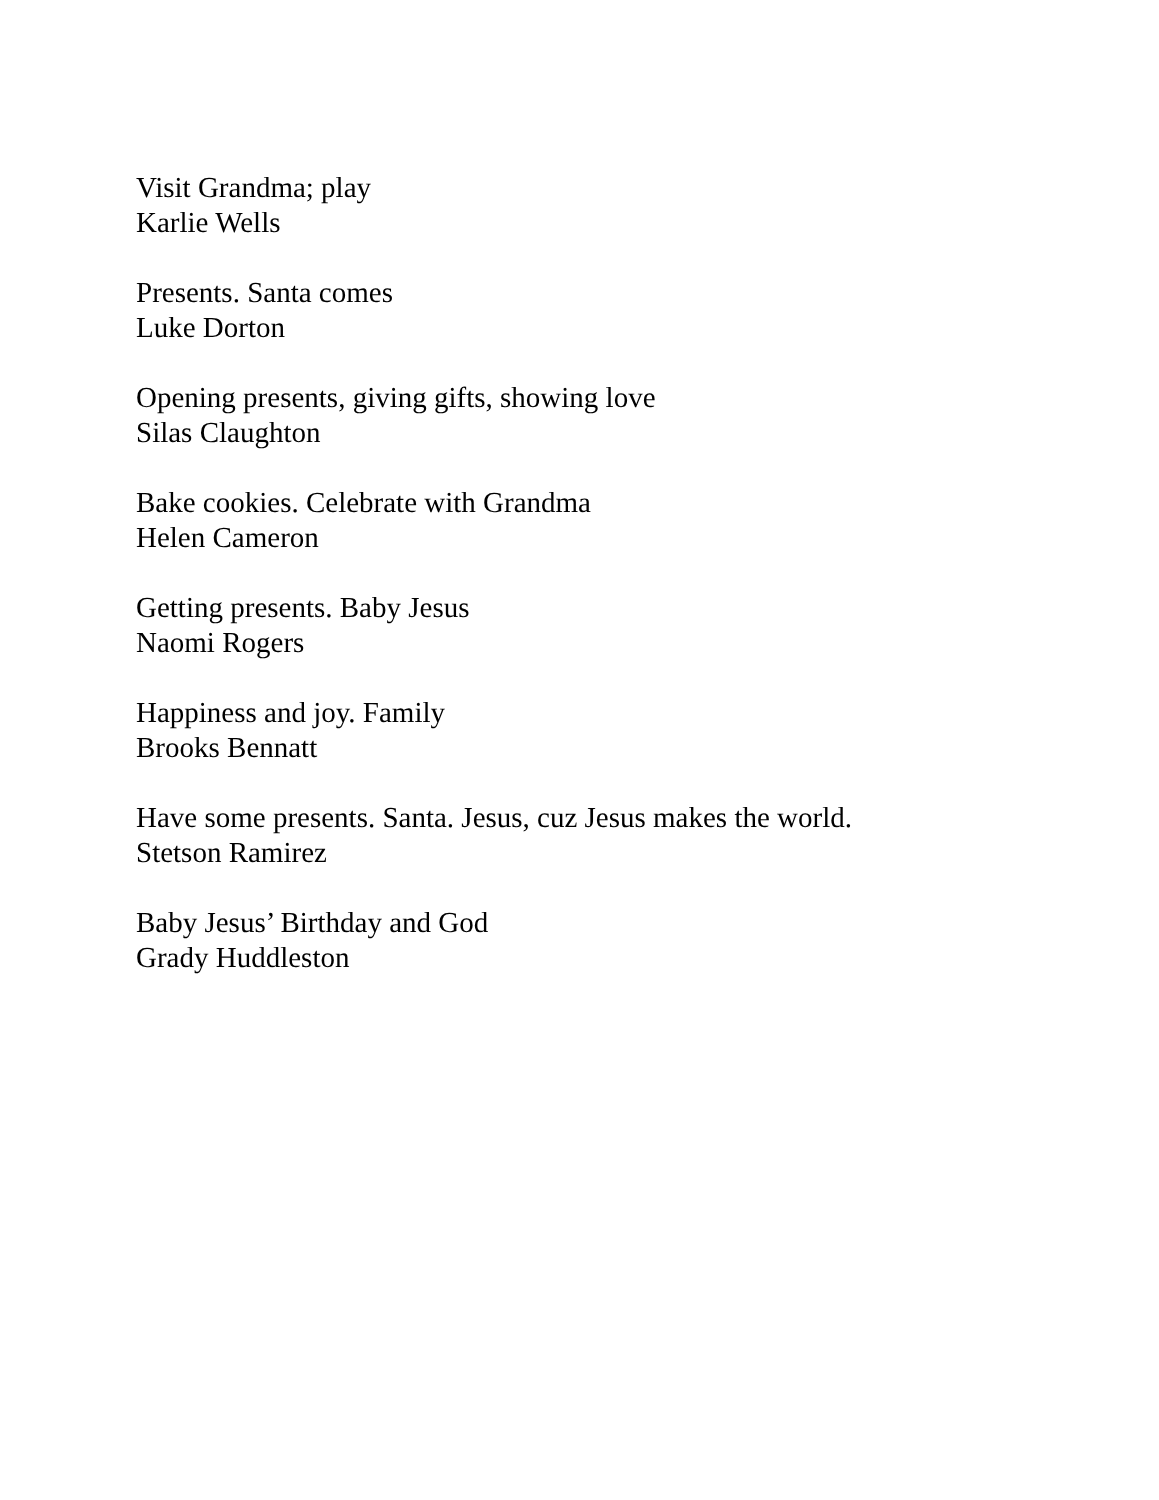Visit Grandma; play
Karlie Wells
Presents. Santa comes
Luke Dorton
Opening presents, giving gifts, showing love
Silas Claughton
Bake cookies. Celebrate with Grandma
Helen Cameron
Getting presents. Baby Jesus
Naomi Rogers
Happiness and joy. Family
Brooks Bennatt
Have some presents. Santa. Jesus, cuz Jesus makes the world.
Stetson Ramirez
Baby Jesus’ Birthday and God
Grady Huddleston